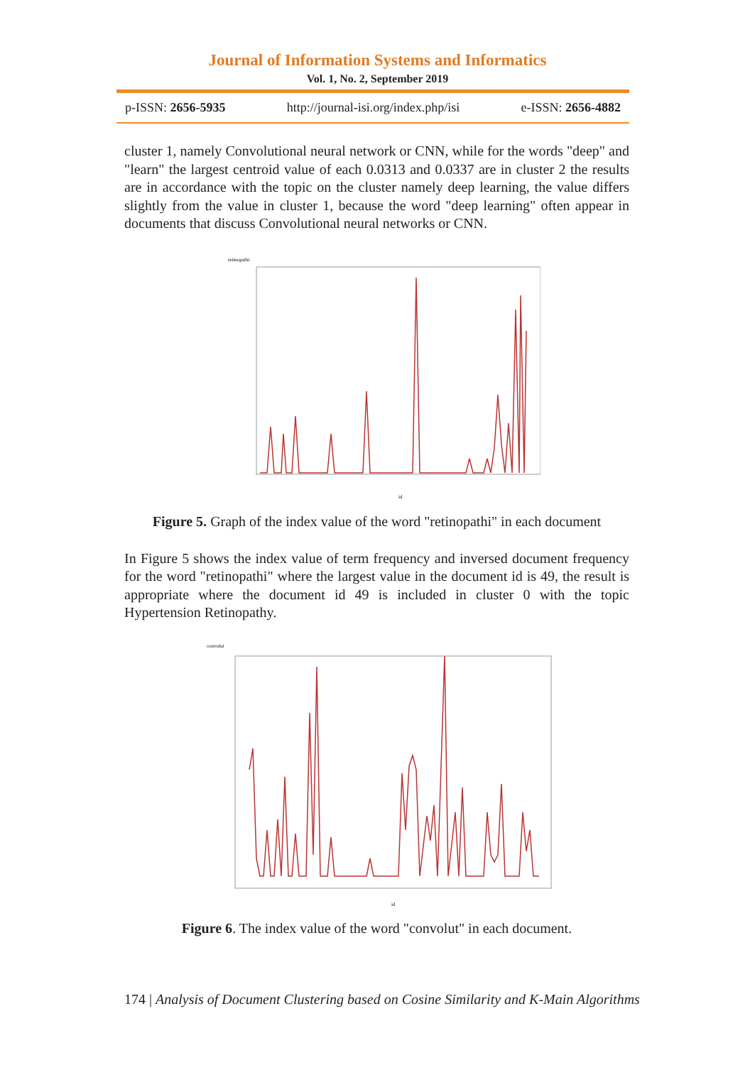Journal of Information Systems and Informatics
Vol. 1, No. 2, September 2019
p-ISSN: 2656-5935 http://journal-isi.org/index.php/isi e-ISSN: 2656-4882
cluster 1, namely Convolutional neural network or CNN, while for the words "deep" and "learn" the largest centroid value of each 0.0313 and 0.0337 are in cluster 2 the results are in accordance with the topic on the cluster namely deep learning, the value differs slightly from the value in cluster 1, because the word "deep learning" often appear in documents that discuss Convolutional neural networks or CNN.
retinopathi
id
Figure 5. Graph of the index value of the word "retinopathi" in each document
In Figure 5 shows the index value of term frequency and inversed document frequency for the word "retinopathi" where the largest value in the document id is 49, the result is appropriate where the document id 49 is included in cluster 0 with the topic Hypertension Retinopathy.
convolut
id
Figure 6. The index value of the word "convolut" in each document.
174 | Analysis of Document Clustering based on Cosine Similarity and K-Main Algorithms